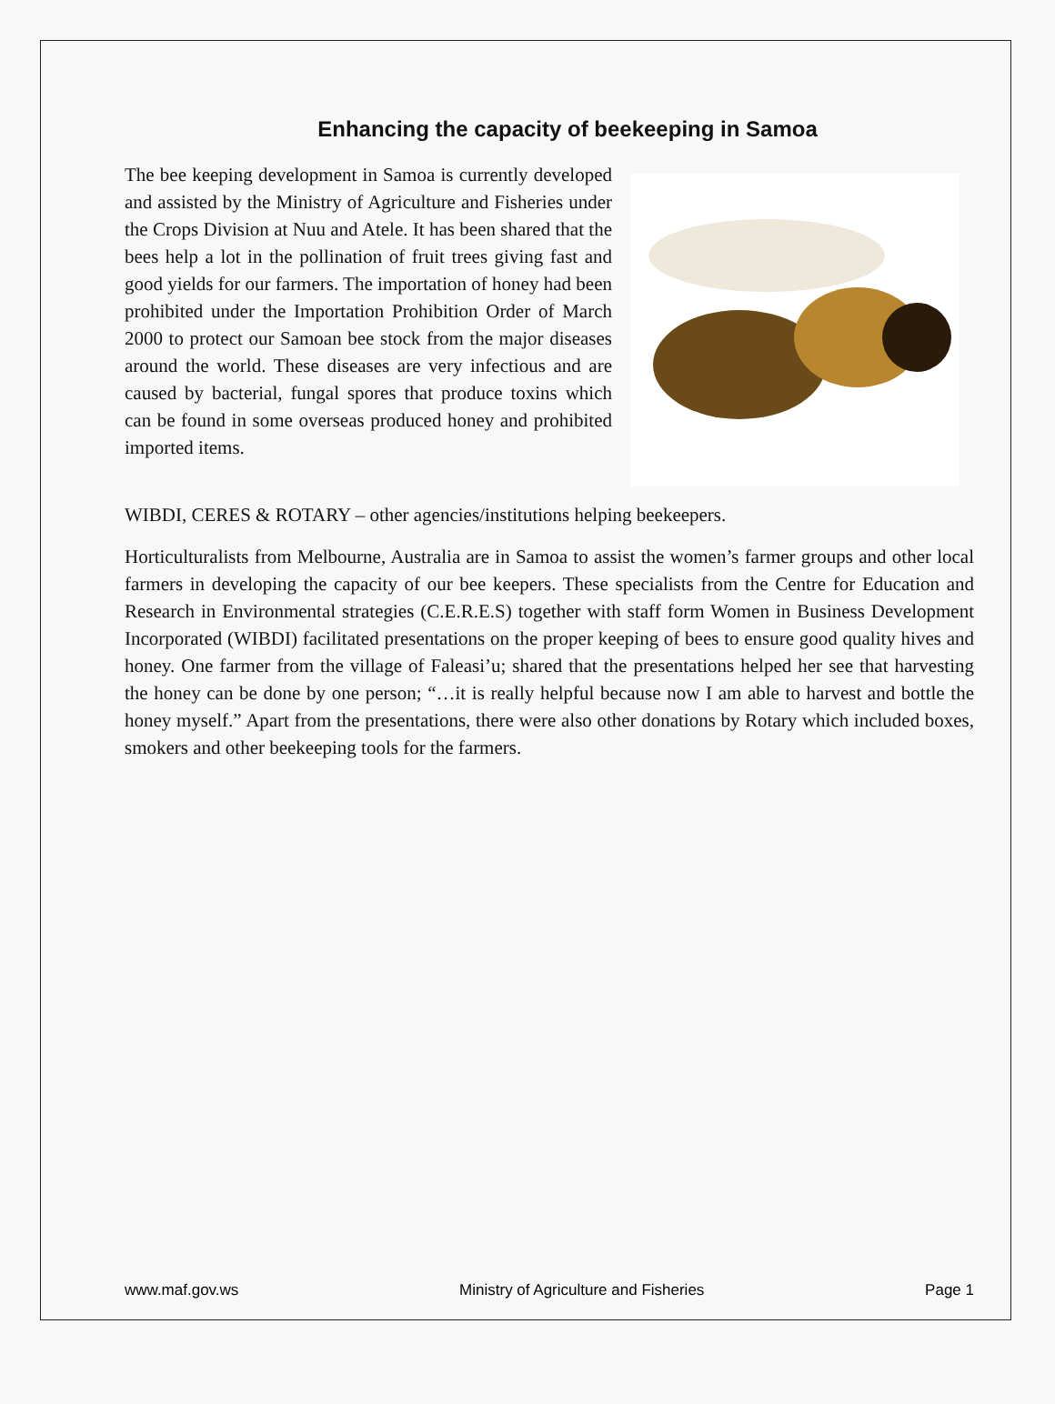Enhancing the capacity of beekeeping in Samoa
The bee keeping development in Samoa is currently developed and assisted by the Ministry of Agriculture and Fisheries under the Crops Division at Nuu and Atele. It has been shared that the bees help a lot in the pollination of fruit trees giving fast and good yields for our farmers. The importation of honey had been prohibited under the Importation Prohibition Order of March 2000 to protect our Samoan bee stock from the major diseases around the world. These diseases are very infectious and are caused by bacterial, fungal spores that produce toxins which can be found in some overseas produced honey and prohibited imported items.
WIBDI, CERES & ROTARY – other agencies/institutions helping beekeepers.
Horticulturalists from Melbourne, Australia are in Samoa to assist the women’s farmer groups and other local farmers in developing the capacity of our bee keepers. These specialists from the Centre for Education and Research in Environmental strategies (C.E.R.E.S) together with staff form Women in Business Development Incorporated (WIBDI) facilitated presentations on the proper keeping of bees to ensure good quality hives and honey. One farmer from the village of Faleasi’u; shared that the presentations helped her see that harvesting the honey can be done by one person; “…it is really helpful because now I am able to harvest and bottle the honey myself.” Apart from the presentations, there were also other donations by Rotary which included boxes, smokers and other beekeeping tools for the farmers.
www.maf.gov.ws Ministry of Agriculture and Fisheries Page 1